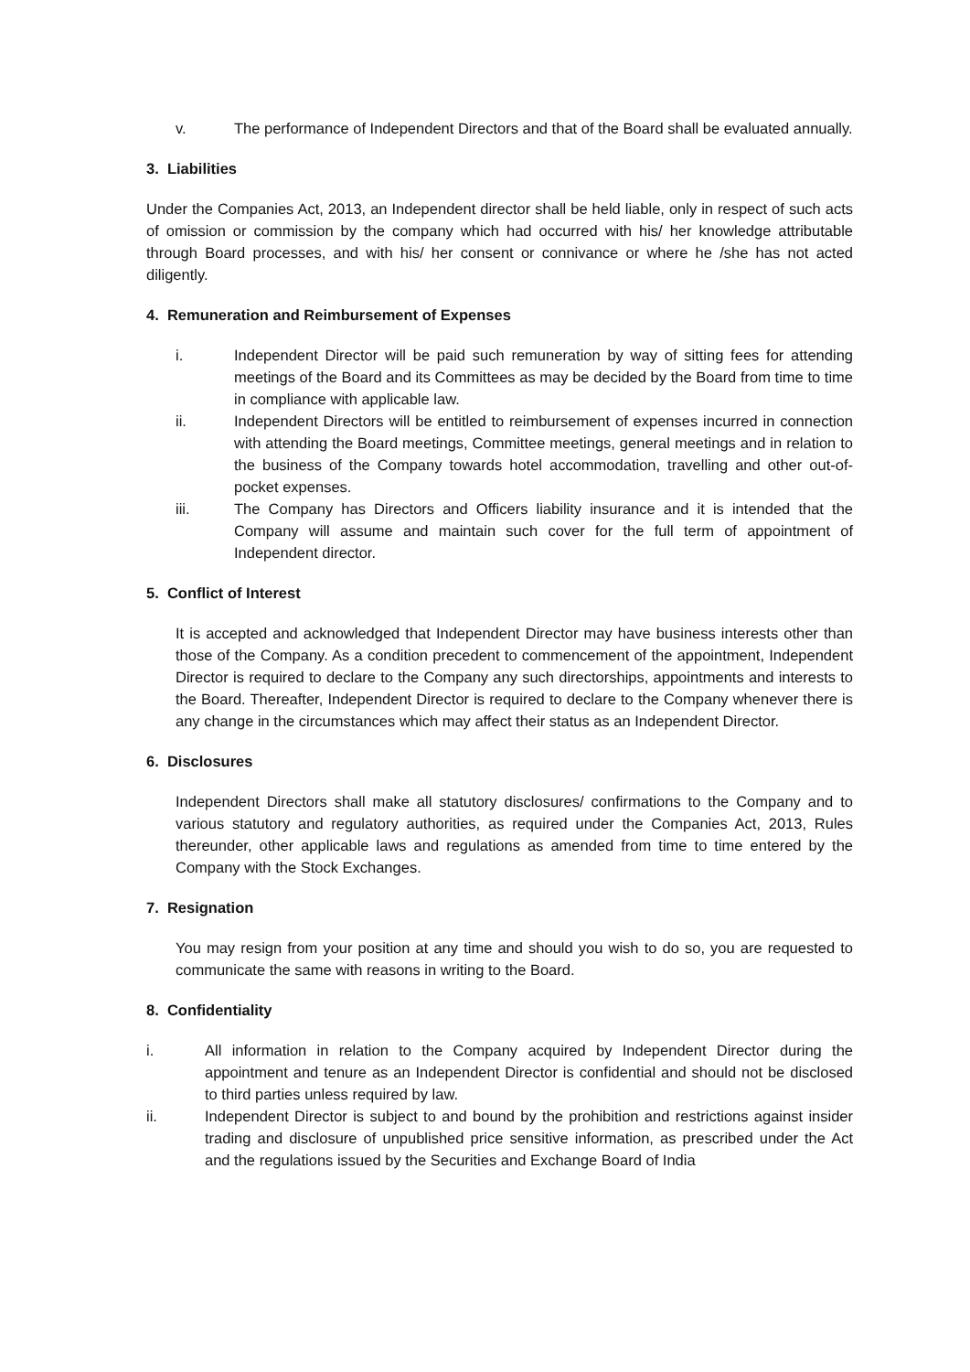v. The performance of Independent Directors and that of the Board shall be evaluated annually.
3. Liabilities
Under the Companies Act, 2013, an Independent director shall be held liable, only in respect of such acts of omission or commission by the company which had occurred with his/ her knowledge attributable through Board processes, and with his/ her consent or connivance or where he /she has not acted diligently.
4. Remuneration and Reimbursement of Expenses
i. Independent Director will be paid such remuneration by way of sitting fees for attending meetings of the Board and its Committees as may be decided by the Board from time to time in compliance with applicable law.
ii. Independent Directors will be entitled to reimbursement of expenses incurred in connection with attending the Board meetings, Committee meetings, general meetings and in relation to the business of the Company towards hotel accommodation, travelling and other out-of-pocket expenses.
iii. The Company has Directors and Officers liability insurance and it is intended that the Company will assume and maintain such cover for the full term of appointment of Independent director.
5. Conflict of Interest
It is accepted and acknowledged that Independent Director may have business interests other than those of the Company. As a condition precedent to commencement of the appointment, Independent Director is required to declare to the Company any such directorships, appointments and interests to the Board. Thereafter, Independent Director is required to declare to the Company whenever there is any change in the circumstances which may affect their status as an Independent Director.
6. Disclosures
Independent Directors shall make all statutory disclosures/ confirmations to the Company and to various statutory and regulatory authorities, as required under the Companies Act, 2013, Rules thereunder, other applicable laws and regulations as amended from time to time entered by the Company with the Stock Exchanges.
7. Resignation
You may resign from your position at any time and should you wish to do so, you are requested to communicate the same with reasons in writing to the Board.
8. Confidentiality
i. All information in relation to the Company acquired by Independent Director during the appointment and tenure as an Independent Director is confidential and should not be disclosed to third parties unless required by law.
ii. Independent Director is subject to and bound by the prohibition and restrictions against insider trading and disclosure of unpublished price sensitive information, as prescribed under the Act and the regulations issued by the Securities and Exchange Board of India